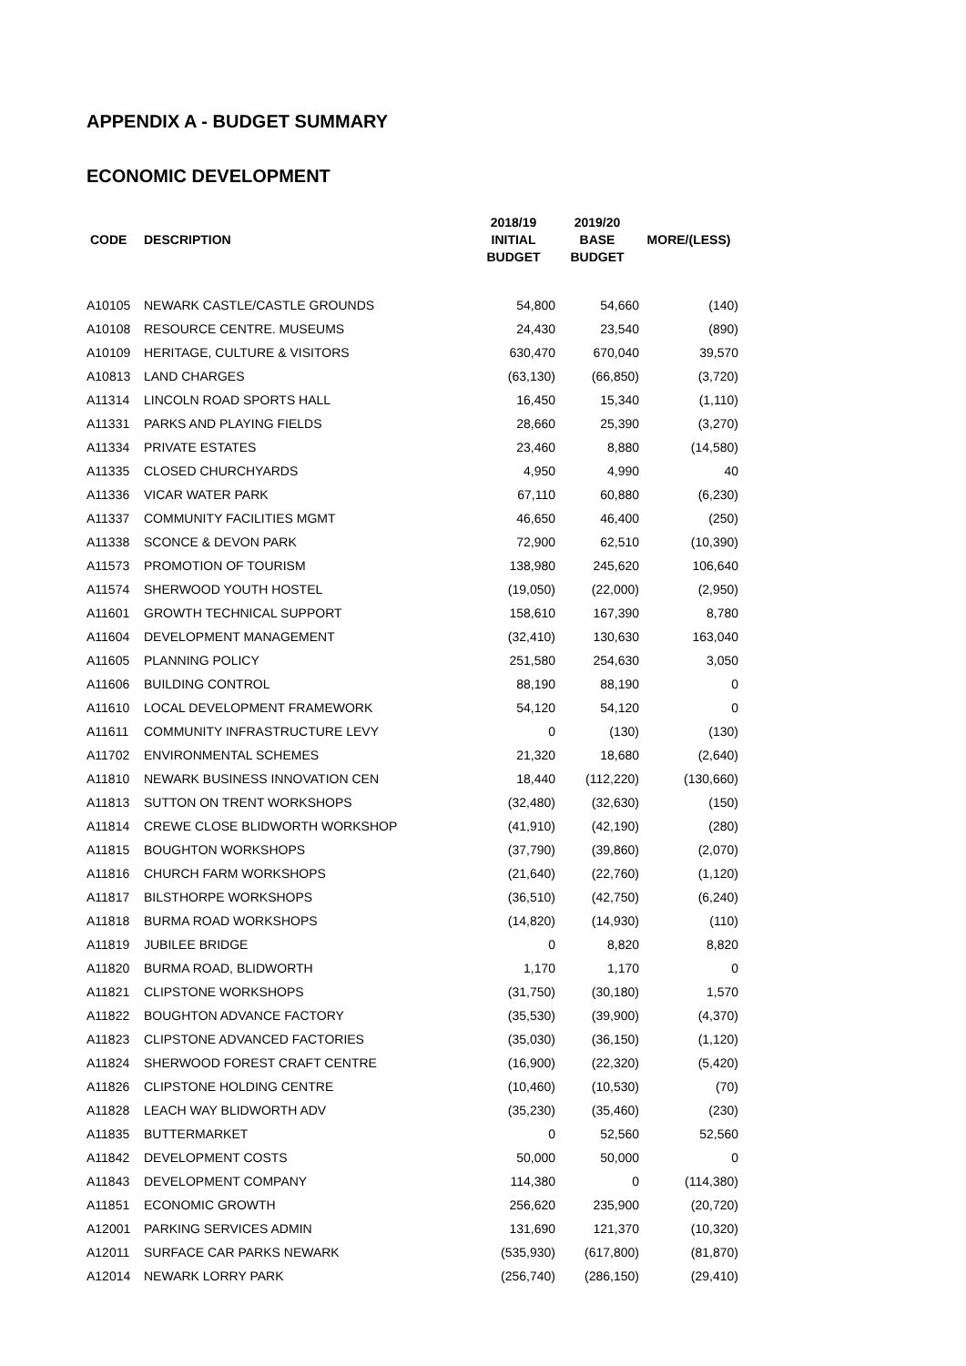APPENDIX A - BUDGET SUMMARY
ECONOMIC DEVELOPMENT
| CODE | DESCRIPTION | 2018/19 INITIAL BUDGET | 2019/20 BASE BUDGET | MORE/(LESS) |
| --- | --- | --- | --- | --- |
| A10105 | NEWARK CASTLE/CASTLE GROUNDS | 54,800 | 54,660 | (140) |
| A10108 | RESOURCE CENTRE. MUSEUMS | 24,430 | 23,540 | (890) |
| A10109 | HERITAGE, CULTURE & VISITORS | 630,470 | 670,040 | 39,570 |
| A10813 | LAND CHARGES | (63,130) | (66,850) | (3,720) |
| A11314 | LINCOLN ROAD SPORTS HALL | 16,450 | 15,340 | (1,110) |
| A11331 | PARKS AND PLAYING FIELDS | 28,660 | 25,390 | (3,270) |
| A11334 | PRIVATE ESTATES | 23,460 | 8,880 | (14,580) |
| A11335 | CLOSED CHURCHYARDS | 4,950 | 4,990 | 40 |
| A11336 | VICAR WATER PARK | 67,110 | 60,880 | (6,230) |
| A11337 | COMMUNITY FACILITIES MGMT | 46,650 | 46,400 | (250) |
| A11338 | SCONCE & DEVON PARK | 72,900 | 62,510 | (10,390) |
| A11573 | PROMOTION OF TOURISM | 138,980 | 245,620 | 106,640 |
| A11574 | SHERWOOD YOUTH HOSTEL | (19,050) | (22,000) | (2,950) |
| A11601 | GROWTH TECHNICAL SUPPORT | 158,610 | 167,390 | 8,780 |
| A11604 | DEVELOPMENT MANAGEMENT | (32,410) | 130,630 | 163,040 |
| A11605 | PLANNING POLICY | 251,580 | 254,630 | 3,050 |
| A11606 | BUILDING CONTROL | 88,190 | 88,190 | 0 |
| A11610 | LOCAL DEVELOPMENT FRAMEWORK | 54,120 | 54,120 | 0 |
| A11611 | COMMUNITY INFRASTRUCTURE LEVY | 0 | (130) | (130) |
| A11702 | ENVIRONMENTAL SCHEMES | 21,320 | 18,680 | (2,640) |
| A11810 | NEWARK BUSINESS INNOVATION CEN | 18,440 | (112,220) | (130,660) |
| A11813 | SUTTON ON TRENT WORKSHOPS | (32,480) | (32,630) | (150) |
| A11814 | CREWE CLOSE BLIDWORTH WORKSHOP | (41,910) | (42,190) | (280) |
| A11815 | BOUGHTON WORKSHOPS | (37,790) | (39,860) | (2,070) |
| A11816 | CHURCH FARM WORKSHOPS | (21,640) | (22,760) | (1,120) |
| A11817 | BILSTHORPE WORKSHOPS | (36,510) | (42,750) | (6,240) |
| A11818 | BURMA ROAD WORKSHOPS | (14,820) | (14,930) | (110) |
| A11819 | JUBILEE BRIDGE | 0 | 8,820 | 8,820 |
| A11820 | BURMA ROAD, BLIDWORTH | 1,170 | 1,170 | 0 |
| A11821 | CLIPSTONE WORKSHOPS | (31,750) | (30,180) | 1,570 |
| A11822 | BOUGHTON ADVANCE FACTORY | (35,530) | (39,900) | (4,370) |
| A11823 | CLIPSTONE ADVANCED FACTORIES | (35,030) | (36,150) | (1,120) |
| A11824 | SHERWOOD FOREST CRAFT CENTRE | (16,900) | (22,320) | (5,420) |
| A11826 | CLIPSTONE HOLDING CENTRE | (10,460) | (10,530) | (70) |
| A11828 | LEACH WAY BLIDWORTH ADV | (35,230) | (35,460) | (230) |
| A11835 | BUTTERMARKET | 0 | 52,560 | 52,560 |
| A11842 | DEVELOPMENT COSTS | 50,000 | 50,000 | 0 |
| A11843 | DEVELOPMENT COMPANY | 114,380 | 0 | (114,380) |
| A11851 | ECONOMIC GROWTH | 256,620 | 235,900 | (20,720) |
| A12001 | PARKING SERVICES ADMIN | 131,690 | 121,370 | (10,320) |
| A12011 | SURFACE CAR PARKS NEWARK | (535,930) | (617,800) | (81,870) |
| A12014 | NEWARK LORRY PARK | (256,740) | (286,150) | (29,410) |